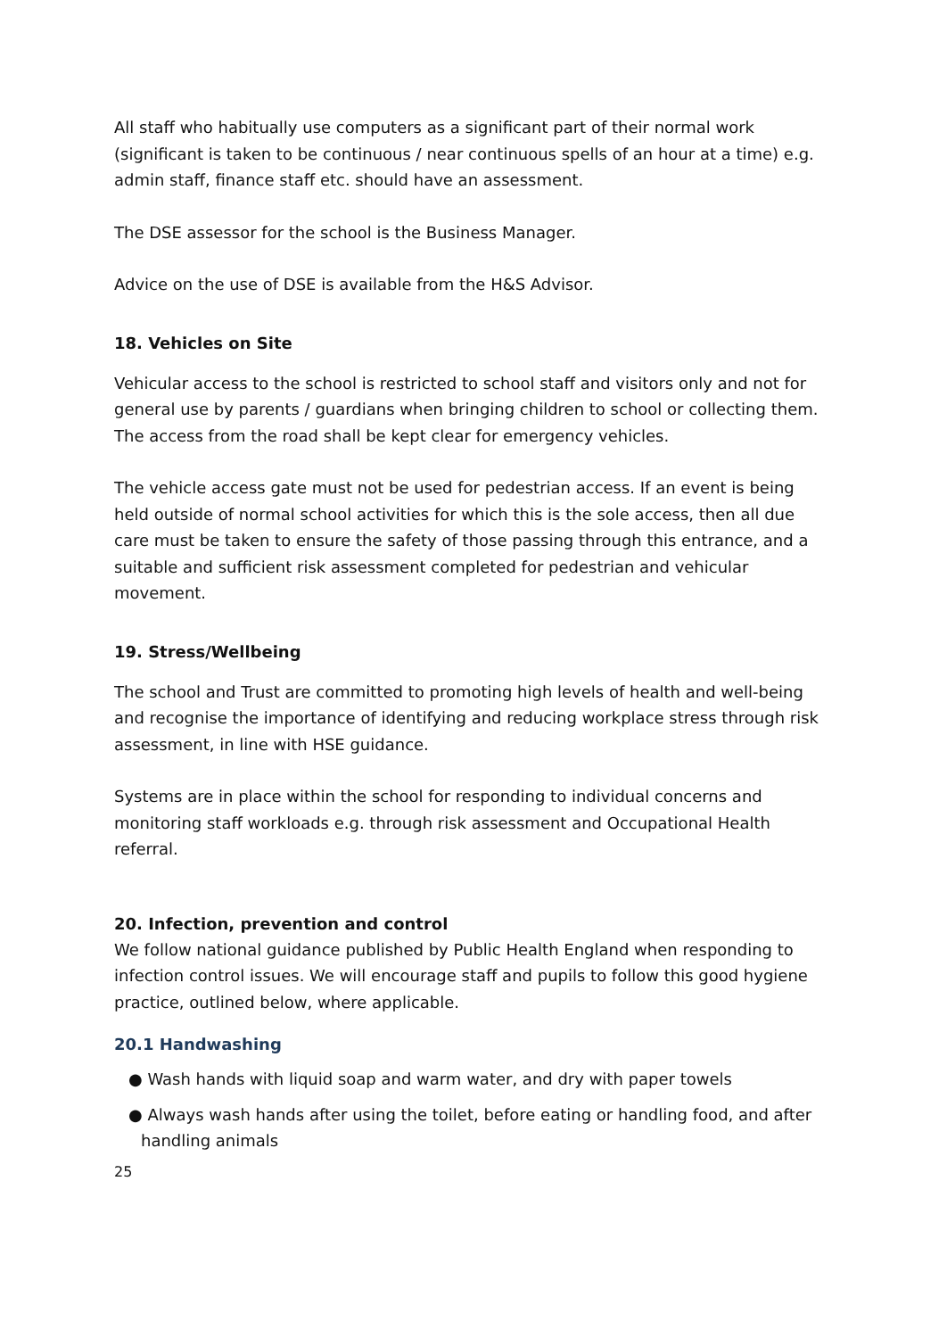All staff who habitually use computers as a significant part of their normal work (significant is taken to be continuous / near continuous spells of an hour at a time) e.g. admin staff, finance staff etc. should have an assessment.
The DSE assessor for the school is the Business Manager.
Advice on the use of DSE is available from the H&S Advisor.
18. Vehicles on Site
Vehicular access to the school is restricted to school staff and visitors only and not for general use by parents / guardians when bringing children to school or collecting them. The access from the road shall be kept clear for emergency vehicles.
The vehicle access gate must not be used for pedestrian access. If an event is being held outside of normal school activities for which this is the sole access, then all due care must be taken to ensure the safety of those passing through this entrance, and a suitable and sufficient risk assessment completed for pedestrian and vehicular movement.
19. Stress/Wellbeing
The school and Trust are committed to promoting high levels of health and well-being and recognise the importance of identifying and reducing workplace stress through risk assessment, in line with HSE guidance.
Systems are in place within the school for responding to individual concerns and monitoring staff workloads e.g. through risk assessment and Occupational Health referral.
20. Infection, prevention and control
We follow national guidance published by Public Health England when responding to infection control issues. We will encourage staff and pupils to follow this good hygiene practice, outlined below, where applicable.
20.1 Handwashing
● Wash hands with liquid soap and warm water, and dry with paper towels
● Always wash hands after using the toilet, before eating or handling food, and after handling animals
25